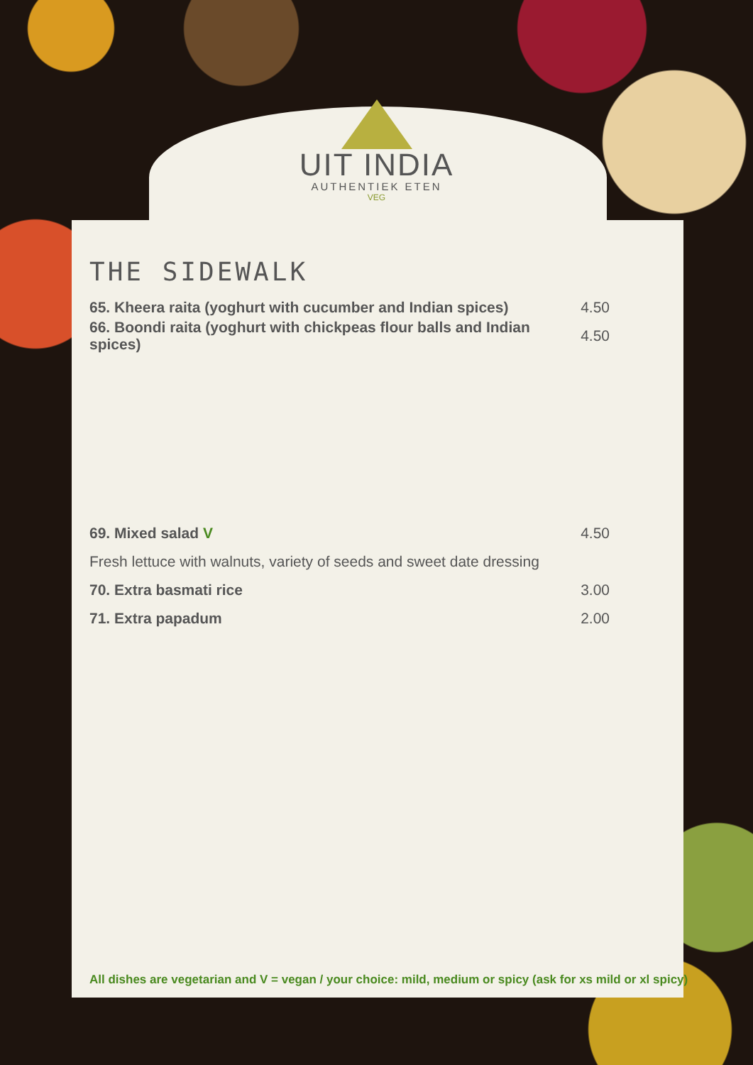UIT INDIA
AUTHENTIEK ETEN
VEG
THE SIDEWALK
65. Kheera raita (yoghurt with cucumber and Indian spices) 4.50
66. Boondi raita (yoghurt with chickpeas flour balls and Indian spices) 4.50
69. Mixed salad V 4.50
Fresh lettuce with walnuts, variety of seeds and sweet date dressing
70. Extra basmati rice 3.00
71. Extra papadum 2.00
All dishes are vegetarian and V = vegan / your choice: mild, medium or spicy (ask for xs mild or xl spicy)